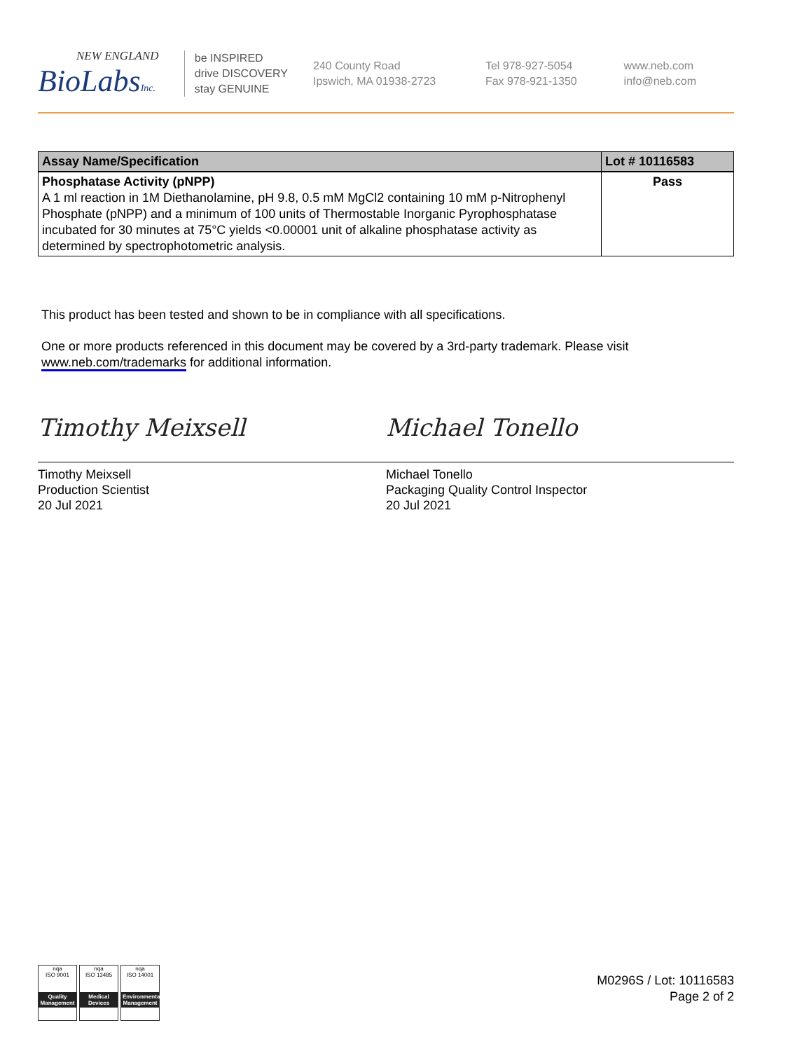NEW ENGLAND
BioLabsInc.
be INSPIRED
drive DISCOVERY
stay GENUINE
240 County Road
Ipswich, MA 01938-2723
Tel 978-927-5054
Fax 978-921-1350
www.neb.com
info@neb.com
| Assay Name/Specification | Lot # 10116583 |
| --- | --- |
| Phosphatase Activity (pNPP) A 1 ml reaction in 1M Diethanolamine, pH 9.8, 0.5 mM MgCl2 containing 10 mM p-Nitrophenyl Phosphate (pNPP) and a minimum of 100 units of Thermostable Inorganic Pyrophosphatase incubated for 30 minutes at 75°C yields <0.00001 unit of alkaline phosphatase activity as determined by spectrophotometric analysis. | Pass |
This product has been tested and shown to be in compliance with all specifications.
One or more products referenced in this document may be covered by a 3rd-party trademark. Please visit
www.neb.com/trademarks for additional information.
Timothy Meixsell
Timothy Meixsell
Production Scientist
20 Jul 2021
Michael Tonello
Michael Tonello
Packaging Quality Control Inspector
20 Jul 2021
nqa
ISO 9001
Quality Management
nqa
ISO 13485
Medical Devices
nqa
ISO 14001
Environmental Management
M0296S / Lot: 10116583
Page 2 of 2